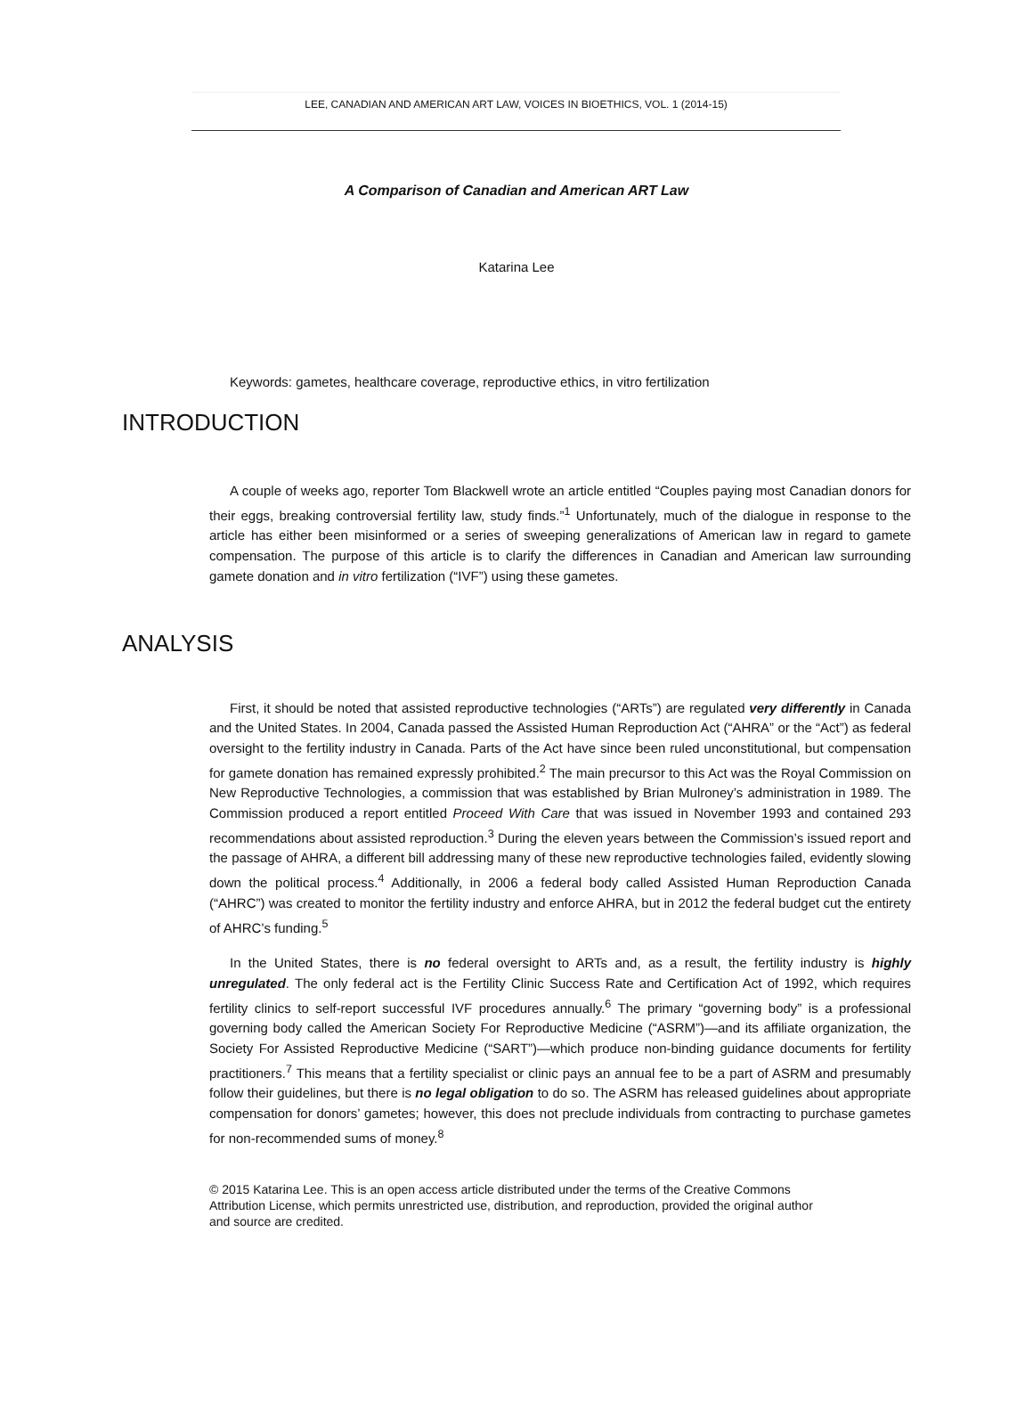LEE, CANADIAN AND AMERICAN ART LAW, VOICES IN BIOETHICS, VOL. 1 (2014-15)
A Comparison of Canadian and American ART Law
Katarina Lee
Keywords: gametes, healthcare coverage, reproductive ethics, in vitro fertilization
INTRODUCTION
A couple of weeks ago, reporter Tom Blackwell wrote an article entitled “Couples paying most Canadian donors for their eggs, breaking controversial fertility law, study finds.”<sup>1</sup> Unfortunately, much of the dialogue in response to the article has either been misinformed or a series of sweeping generalizations of American law in regard to gamete compensation. The purpose of this article is to clarify the differences in Canadian and American law surrounding gamete donation and in vitro fertilization (“IVF”) using these gametes.
ANALYSIS
First, it should be noted that assisted reproductive technologies (“ARTs”) are regulated very differently in Canada and the United States. In 2004, Canada passed the Assisted Human Reproduction Act (“AHRA” or the “Act”) as federal oversight to the fertility industry in Canada. Parts of the Act have since been ruled unconstitutional, but compensation for gamete donation has remained expressly prohibited.<sup>2</sup> The main precursor to this Act was the Royal Commission on New Reproductive Technologies, a commission that was established by Brian Mulroney’s administration in 1989. The Commission produced a report entitled Proceed With Care that was issued in November 1993 and contained 293 recommendations about assisted reproduction.<sup>3</sup> During the eleven years between the Commission’s issued report and the passage of AHRA, a different bill addressing many of these new reproductive technologies failed, evidently slowing down the political process.<sup>4</sup> Additionally, in 2006 a federal body called Assisted Human Reproduction Canada (“AHRC”) was created to monitor the fertility industry and enforce AHRA, but in 2012 the federal budget cut the entirety of AHRC’s funding.<sup>5</sup>
In the United States, there is no federal oversight to ARTs and, as a result, the fertility industry is highly unregulated. The only federal act is the Fertility Clinic Success Rate and Certification Act of 1992, which requires fertility clinics to self-report successful IVF procedures annually.<sup>6</sup> The primary “governing body” is a professional governing body called the American Society For Reproductive Medicine (“ASRM”)—and its affiliate organization, the Society For Assisted Reproductive Medicine (“SART”)—which produce non-binding guidance documents for fertility practitioners.<sup>7</sup> This means that a fertility specialist or clinic pays an annual fee to be a part of ASRM and presumably follow their guidelines, but there is no legal obligation to do so. The ASRM has released guidelines about appropriate compensation for donors’ gametes; however, this does not preclude individuals from contracting to purchase gametes for non-recommended sums of money.<sup>8</sup>
© 2015 Katarina Lee. This is an open access article distributed under the terms of the Creative Commons Attribution License, which permits unrestricted use, distribution, and reproduction, provided the original author and source are credited.